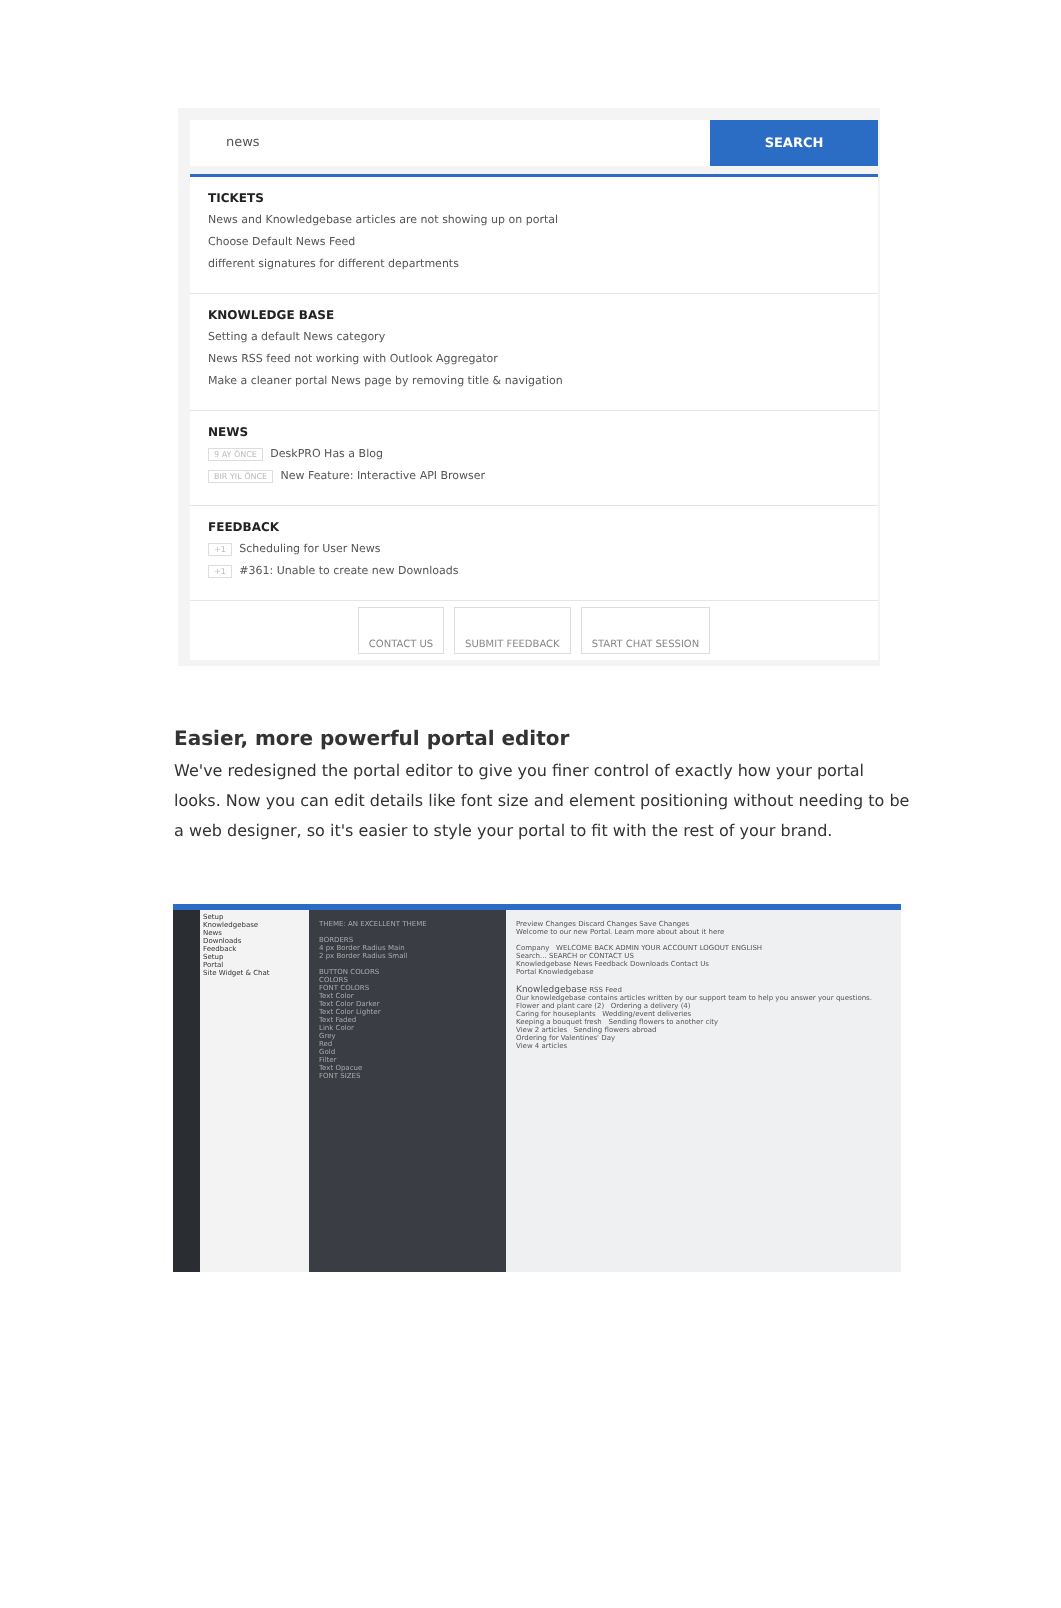news
SEARCH
TICKETS
News and Knowledgebase articles are not showing up on portal
Choose Default News Feed
different signatures for different departments
KNOWLEDGE BASE
Setting a default News category
News RSS feed not working with Outlook Aggregator
Make a cleaner portal News page by removing title & navigation
NEWS
9 AY ÖNCE DeskPRO Has a Blog
BIR YIL ÖNCE New Feature: Interactive API Browser
FEEDBACK
+1 Scheduling for User News
+1 #361: Unable to create new Downloads
CONTACT US SUBMIT FEEDBACK START CHAT SESSION
Easier, more powerful portal editor
We've redesigned the portal editor to give you finer control of exactly how your portal looks. Now you can edit details like font size and element positioning without needing to be a web designer, so it's easier to style your portal to fit with the rest of your brand.
Setup
Knowledgebase
News
Downloads
Feedback
Setup
Portal
Site Widget & Chat
THEME: AN EXCELLENT THEME
BORDERS
4 px Border Radius Main
2 px Border Radius Small
BUTTON COLORS
COLORS
FONT COLORS
Text Color
Text Color Darker
Text Color Lighter
Text Faded
Link Color
Grey
Red
Gold
Filter
Text Opacue
FONT SIZES
Preview Changes Discard Changes Save Changes
Welcome to our new Portal. Learn more about about it here
Company WELCOME BACK ADMIN YOUR ACCOUNT LOGOUT ENGLISH
Search... SEARCH or CONTACT US
Knowledgebase News Feedback Downloads Contact Us
Portal Knowledgebase
Knowledgebase RSS Feed
Our knowledgebase contains articles written by our support team to help you answer your questions.
Flower and plant care (2) Ordering a delivery (4)
Caring for houseplants Wedding/event deliveries
Keeping a bouquet fresh Sending flowers to another city
View 2 articles Sending flowers abroad
Ordering for Valentines' Day
View 4 articles